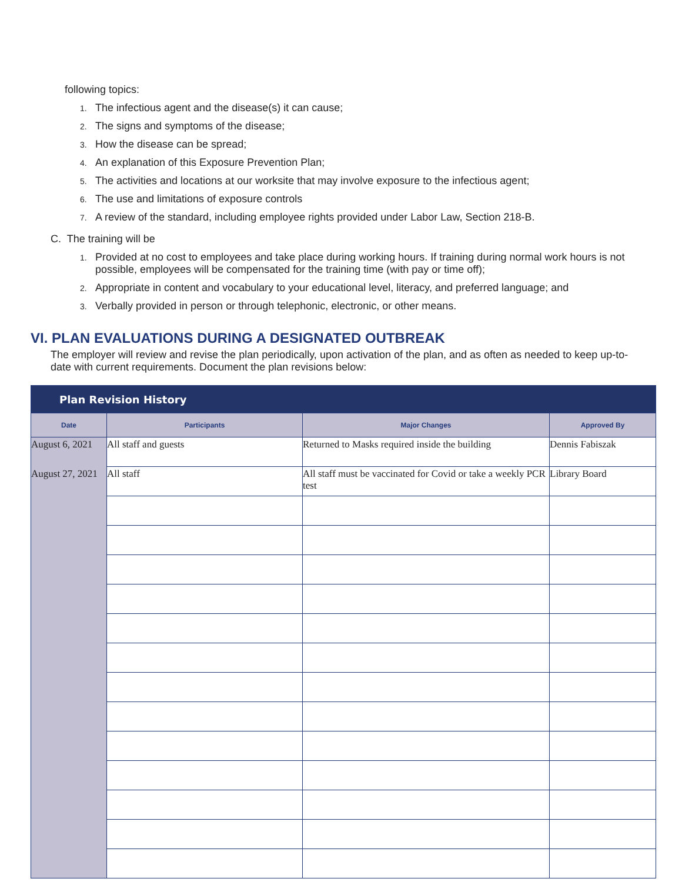following topics:
1. The infectious agent and the disease(s) it can cause;
2. The signs and symptoms of the disease;
3. How the disease can be spread;
4. An explanation of this Exposure Prevention Plan;
5. The activities and locations at our worksite that may involve exposure to the infectious agent;
6. The use and limitations of exposure controls
7. A review of the standard, including employee rights provided under Labor Law, Section 218-B.
C. The training will be
1. Provided at no cost to employees and take place during working hours. If training during normal work hours is not possible, employees will be compensated for the training time (with pay or time off);
2. Appropriate in content and vocabulary to your educational level, literacy, and preferred language; and
3. Verbally provided in person or through telephonic, electronic, or other means.
VI. PLAN EVALUATIONS DURING A DESIGNATED OUTBREAK
The employer will review and revise the plan periodically, upon activation of the plan, and as often as needed to keep up-to-date with current requirements. Document the plan revisions below:
| Plan Revision History | | | |
| --- | --- | --- | --- |
| Date | Participants | Major Changes | Approved By |
| August 6, 2021 | All staff and guests | Returned to Masks required inside the building | Dennis Fabiszak |
| August 27, 2021 | All staff | All staff must be vaccinated for Covid or take a weekly PCR test | Library Board |